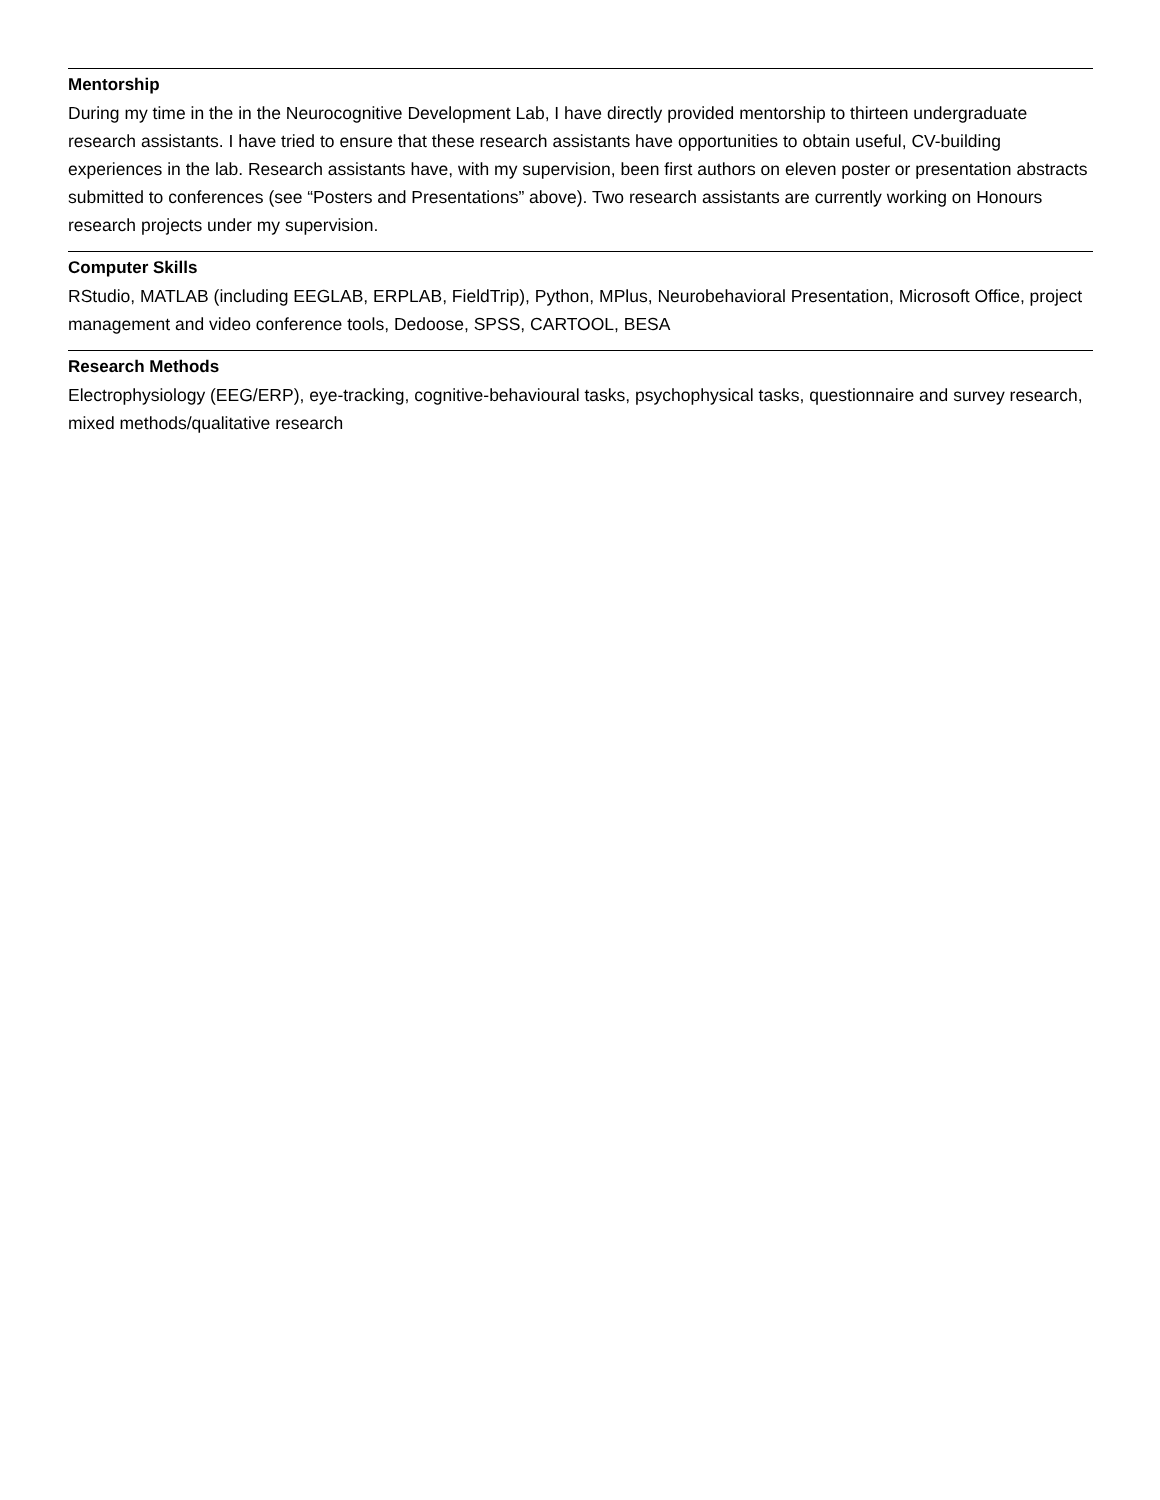Mentorship
During my time in the in the Neurocognitive Development Lab, I have directly provided mentorship to thirteen undergraduate research assistants. I have tried to ensure that these research assistants have opportunities to obtain useful, CV-building experiences in the lab. Research assistants have, with my supervision, been first authors on eleven poster or presentation abstracts submitted to conferences (see “Posters and Presentations” above). Two research assistants are currently working on Honours research projects under my supervision.
Computer Skills
RStudio, MATLAB (including EEGLAB, ERPLAB, FieldTrip), Python, MPlus, Neurobehavioral Presentation, Microsoft Office, project management and video conference tools, Dedoose, SPSS, CARTOOL, BESA
Research Methods
Electrophysiology (EEG/ERP), eye-tracking, cognitive-behavioural tasks, psychophysical tasks, questionnaire and survey research, mixed methods/qualitative research